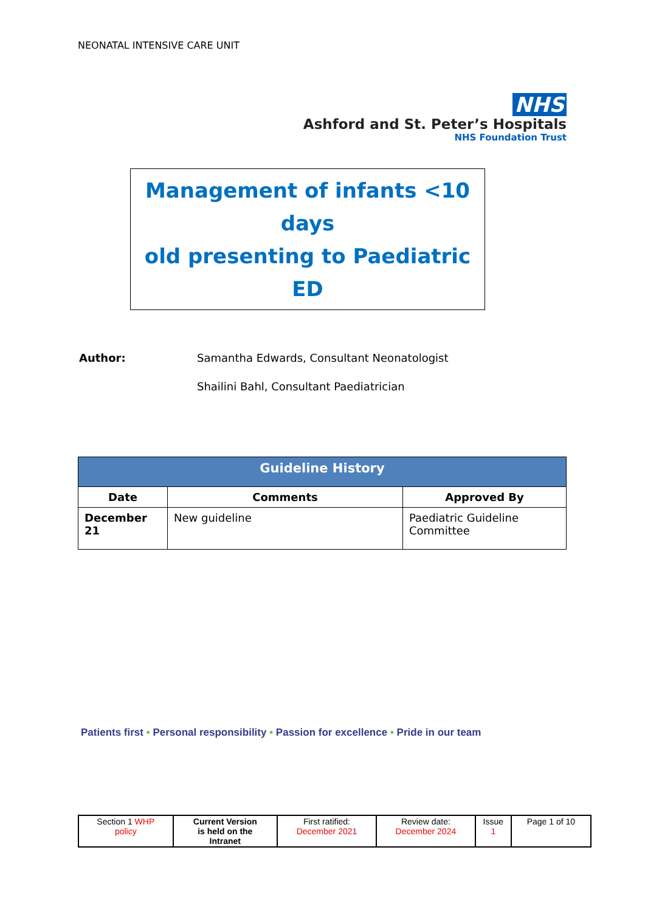NEONATAL INTENSIVE CARE UNIT
NHS
Ashford and St. Peter’s Hospitals
NHS Foundation Trust
Management of infants <10 days
old presenting to Paediatric ED
| Author: | Samantha Edwards, Consultant Neonatologist |
| | Shailini Bahl, Consultant Paediatrician |
| Guideline History | | |
| --- | --- | --- |
| Date | Comments | Approved By |
| December 21 | New guideline | Paediatric Guideline Committee |
Patients first • Personal responsibility • Passion for excellence • Pride in our team
| Section 1 WHP policy | Current Version is held on the Intranet | First ratified: December 2021 | Review date: December 2024 | Issue 1 | Page 1 of 10 |